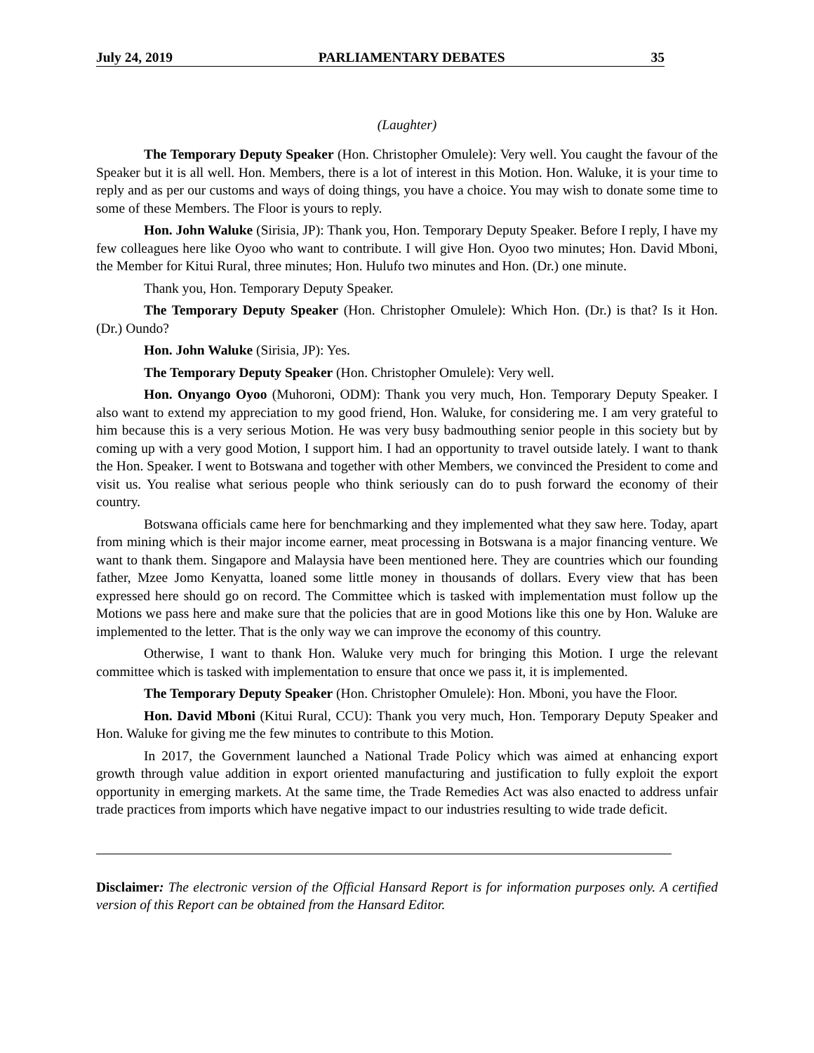July 24, 2019 PARLIAMENTARY DEBATES 35
(Laughter)
The Temporary Deputy Speaker (Hon. Christopher Omulele): Very well. You caught the favour of the Speaker but it is all well. Hon. Members, there is a lot of interest in this Motion. Hon. Waluke, it is your time to reply and as per our customs and ways of doing things, you have a choice. You may wish to donate some time to some of these Members. The Floor is yours to reply.
Hon. John Waluke (Sirisia, JP): Thank you, Hon. Temporary Deputy Speaker. Before I reply, I have my few colleagues here like Oyoo who want to contribute. I will give Hon. Oyoo two minutes; Hon. David Mboni, the Member for Kitui Rural, three minutes; Hon. Hulufo two minutes and Hon. (Dr.) one minute.
Thank you, Hon. Temporary Deputy Speaker.
The Temporary Deputy Speaker (Hon. Christopher Omulele): Which Hon. (Dr.) is that? Is it Hon. (Dr.) Oundo?
Hon. John Waluke (Sirisia, JP): Yes.
The Temporary Deputy Speaker (Hon. Christopher Omulele): Very well.
Hon. Onyango Oyoo (Muhoroni, ODM): Thank you very much, Hon. Temporary Deputy Speaker. I also want to extend my appreciation to my good friend, Hon. Waluke, for considering me. I am very grateful to him because this is a very serious Motion. He was very busy badmouthing senior people in this society but by coming up with a very good Motion, I support him. I had an opportunity to travel outside lately. I want to thank the Hon. Speaker. I went to Botswana and together with other Members, we convinced the President to come and visit us. You realise what serious people who think seriously can do to push forward the economy of their country.
Botswana officials came here for benchmarking and they implemented what they saw here. Today, apart from mining which is their major income earner, meat processing in Botswana is a major financing venture. We want to thank them. Singapore and Malaysia have been mentioned here. They are countries which our founding father, Mzee Jomo Kenyatta, loaned some little money in thousands of dollars. Every view that has been expressed here should go on record. The Committee which is tasked with implementation must follow up the Motions we pass here and make sure that the policies that are in good Motions like this one by Hon. Waluke are implemented to the letter. That is the only way we can improve the economy of this country.
Otherwise, I want to thank Hon. Waluke very much for bringing this Motion. I urge the relevant committee which is tasked with implementation to ensure that once we pass it, it is implemented.
The Temporary Deputy Speaker (Hon. Christopher Omulele): Hon. Mboni, you have the Floor.
Hon. David Mboni (Kitui Rural, CCU): Thank you very much, Hon. Temporary Deputy Speaker and Hon. Waluke for giving me the few minutes to contribute to this Motion.
In 2017, the Government launched a National Trade Policy which was aimed at enhancing export growth through value addition in export oriented manufacturing and justification to fully exploit the export opportunity in emerging markets. At the same time, the Trade Remedies Act was also enacted to address unfair trade practices from imports which have negative impact to our industries resulting to wide trade deficit.
Disclaimer: The electronic version of the Official Hansard Report is for information purposes only. A certified version of this Report can be obtained from the Hansard Editor.